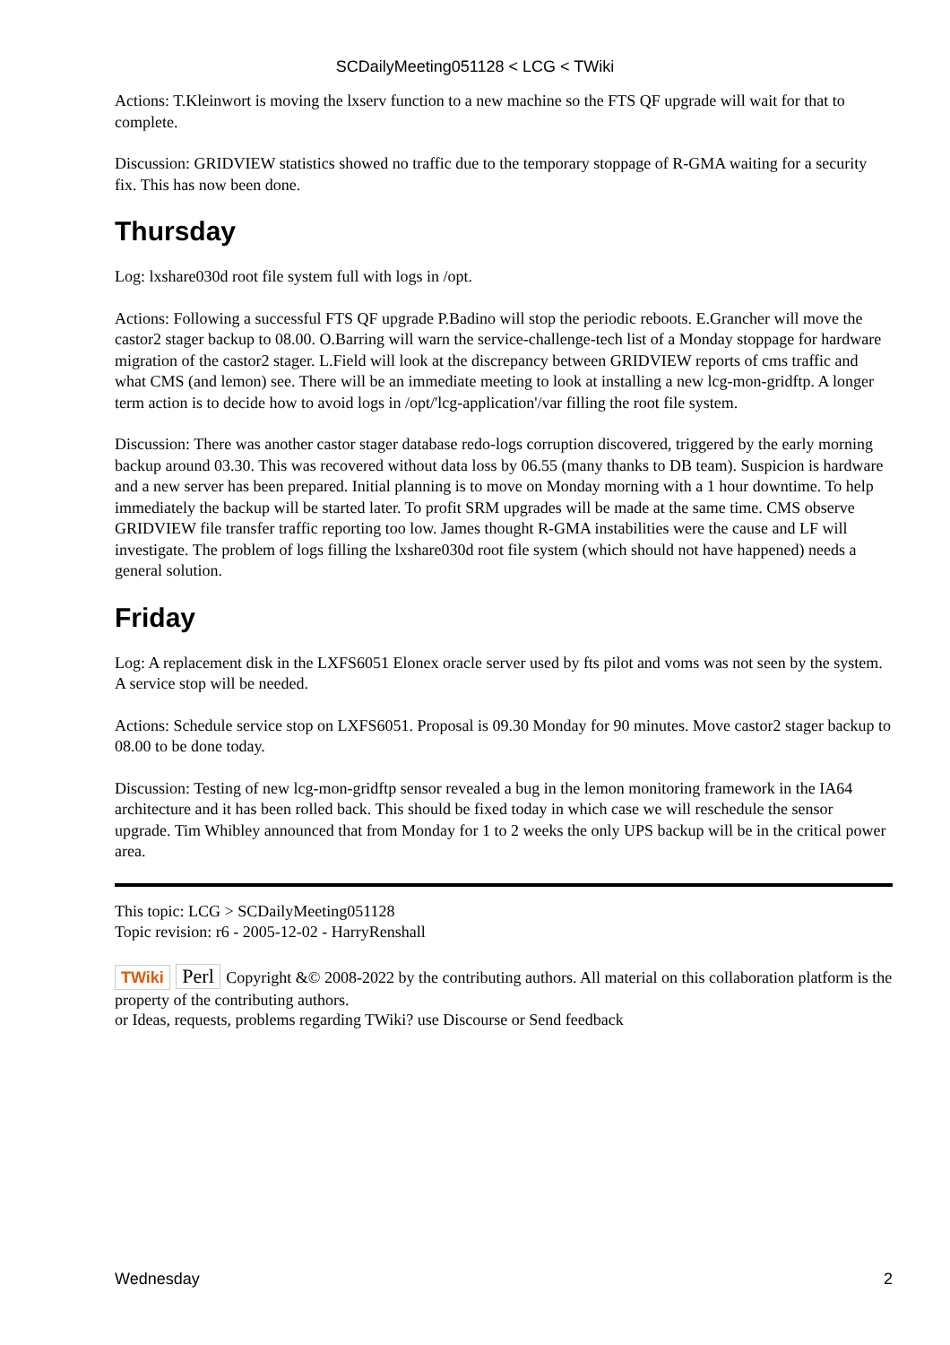SCDailyMeeting051128 < LCG < TWiki
Actions: T.Kleinwort is moving the lxserv function to a new machine so the FTS QF upgrade will wait for that to complete.
Discussion: GRIDVIEW statistics showed no traffic due to the temporary stoppage of R-GMA waiting for a security fix. This has now been done.
Thursday
Log: lxshare030d root file system full with logs in /opt.
Actions: Following a successful FTS QF upgrade P.Badino will stop the periodic reboots. E.Grancher will move the castor2 stager backup to 08.00. O.Barring will warn the service-challenge-tech list of a Monday stoppage for hardware migration of the castor2 stager. L.Field will look at the discrepancy between GRIDVIEW reports of cms traffic and what CMS (and lemon) see. There will be an immediate meeting to look at installing a new lcg-mon-gridftp. A longer term action is to decide how to avoid logs in /opt/'lcg-application'/var filling the root file system.
Discussion: There was another castor stager database redo-logs corruption discovered, triggered by the early morning backup around 03.30. This was recovered without data loss by 06.55 (many thanks to DB team). Suspicion is hardware and a new server has been prepared. Initial planning is to move on Monday morning with a 1 hour downtime. To help immediately the backup will be started later. To profit SRM upgrades will be made at the same time. CMS observe GRIDVIEW file transfer traffic reporting too low. James thought R-GMA instabilities were the cause and LF will investigate. The problem of logs filling the lxshare030d root file system (which should not have happened) needs a general solution.
Friday
Log: A replacement disk in the LXFS6051 Elonex oracle server used by fts pilot and voms was not seen by the system. A service stop will be needed.
Actions: Schedule service stop on LXFS6051. Proposal is 09.30 Monday for 90 minutes. Move castor2 stager backup to 08.00 to be done today.
Discussion: Testing of new lcg-mon-gridftp sensor revealed a bug in the lemon monitoring framework in the IA64 architecture and it has been rolled back. This should be fixed today in which case we will reschedule the sensor upgrade. Tim Whibley announced that from Monday for 1 to 2 weeks the only UPS backup will be in the critical power area.
This topic: LCG > SCDailyMeeting051128
Topic revision: r6 - 2005-12-02 - HarryRenshall
TWiki Perl Copyright &© 2008-2022 by the contributing authors. All material on this collaboration platform is the property of the contributing authors.
or Ideas, requests, problems regarding TWiki? use Discourse or Send feedback
Wednesday 2